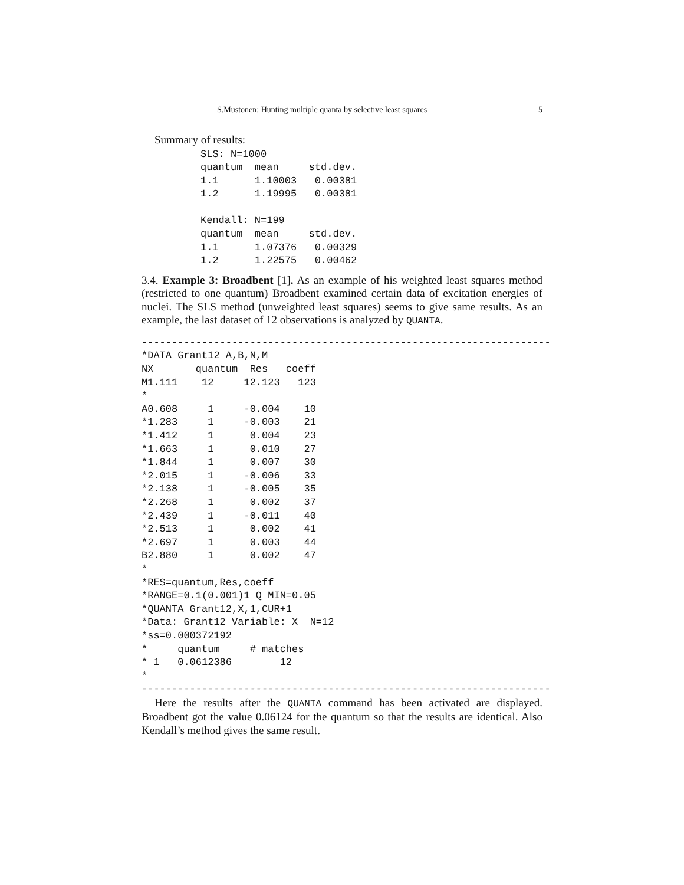S.Mustonen: Hunting multiple quanta by selective least squares 5
Summary of results:
SLS: N=1000
quantum  mean     std.dev.
1.1      1.10003   0.00381
1.2      1.19995   0.00381

Kendall: N=199
quantum  mean     std.dev.
1.1      1.07376   0.00329
1.2      1.22575   0.00462
3.4. Example 3: Broadbent [1]. As an example of his weighted least squares method (restricted to one quantum) Broadbent examined certain data of excitation energies of nuclei. The SLS method (unweighted least squares) seems to give same results. As an example, the last dataset of 12 observations is analyzed by QUANTA.
--------------------------------------------------------------------
*DATA Grant12 A,B,N,M
NX       quantum  Res   coeff
M1.111    12     12.123   123
*
A0.608     1     -0.004    10
*1.283     1     -0.003    21
*1.412     1      0.004    23
*1.663     1      0.010    27
*1.844     1      0.007    30
*2.015     1     -0.006    33
*2.138     1     -0.005    35
*2.268     1      0.002    37
*2.439     1     -0.011    40
*2.513     1      0.002    41
*2.697     1      0.003    44
B2.880     1      0.002    47
*
*RES=quantum,Res,coeff
*RANGE=0.1(0.001)1 Q_MIN=0.05
*QUANTA Grant12,X,1,CUR+1
*Data: Grant12 Variable: X  N=12
*ss=0.000372192
*     quantum     # matches
* 1   0.0612386        12
*
--------------------------------------------------------------------
Here the results after the QUANTA command has been activated are displayed. Broadbent got the value 0.06124 for the quantum so that the results are identical. Also Kendall’s method gives the same result.